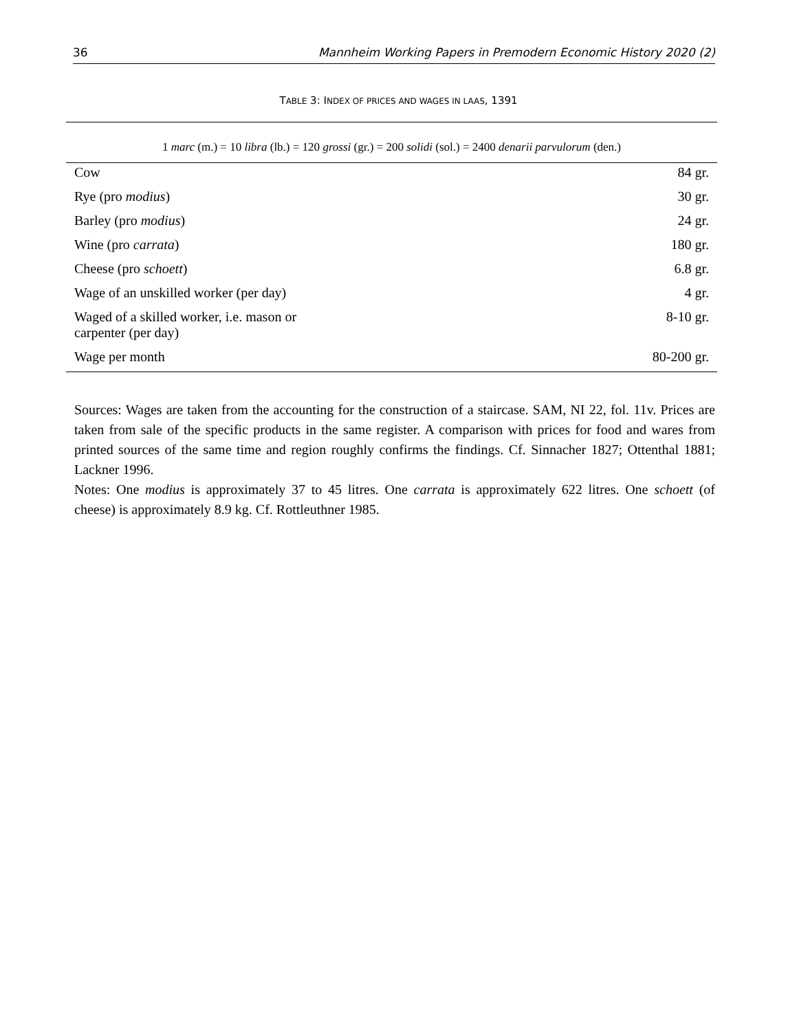36 Mannheim Working Papers in Premodern Economic History 2020 (2)
TABLE 3: INDEX OF PRICES AND WAGES IN LAAS, 1391
| 1 marc (m.) = 10 libra (lb.) = 120 grossi (gr.) = 200 solidi (sol.) = 2400 denarii parvulorum (den.) | |
| Cow | 84 gr. |
| Rye (pro modius ) | 30 gr. |
| Barley (pro modius ) | 24 gr. |
| Wine (pro carrata ) | 180 gr. |
| Cheese (pro schoett ) | 6.8 gr. |
| Wage of an unskilled worker (per day) | 4 gr. |
| Waged of a skilled worker, i.e. mason or carpenter (per day) | 8-10 gr. |
| Wage per month | 80-200 gr. |
Sources: Wages are taken from the accounting for the construction of a staircase. SAM, NI 22, fol. 11v. Prices are taken from sale of the specific products in the same register. A comparison with prices for food and wares from printed sources of the same time and region roughly confirms the findings. Cf. Sinnacher 1827; Ottenthal 1881; Lackner 1996.
Notes: One modius is approximately 37 to 45 litres. One carrata is approximately 622 litres. One schoett (of cheese) is approximately 8.9 kg. Cf. Rottleuthner 1985.